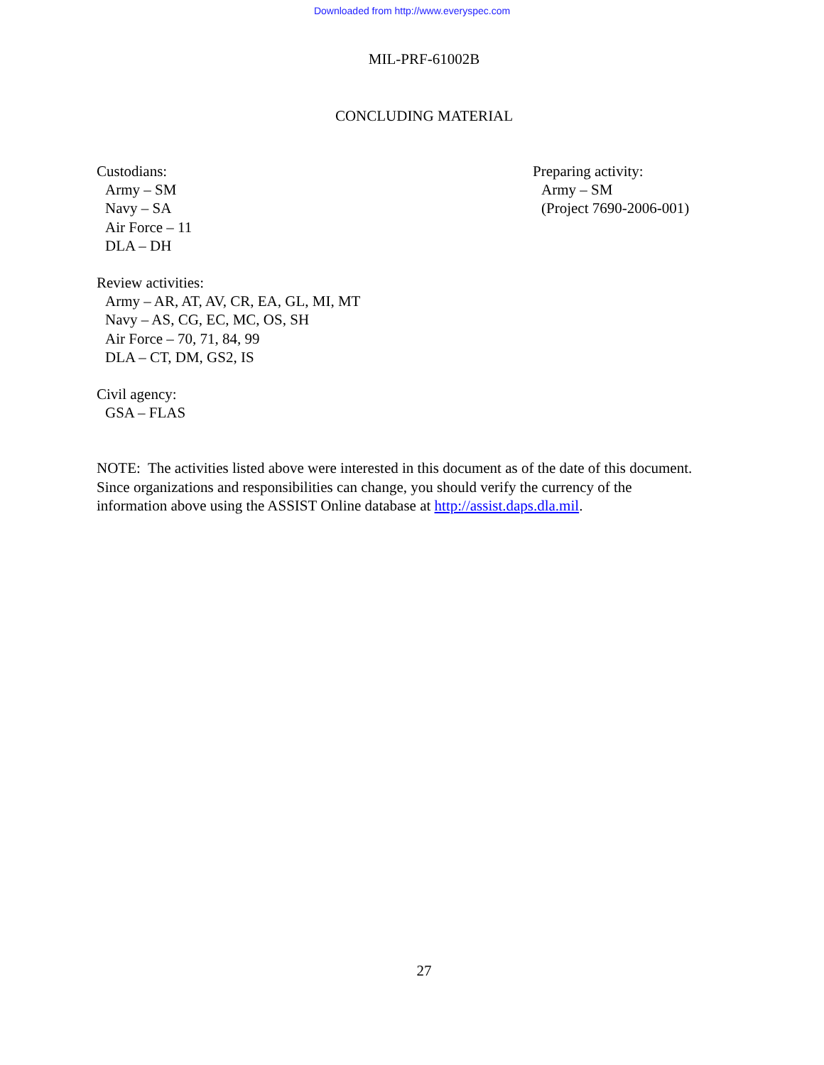Downloaded from http://www.everyspec.com
MIL-PRF-61002B
CONCLUDING MATERIAL
Custodians:
Army – SM
Navy – SA
Air Force – 11
DLA – DH
Preparing activity:
Army – SM
(Project 7690-2006-001)
Review activities:
Army – AR, AT, AV, CR, EA, GL, MI, MT
Navy – AS, CG, EC, MC, OS, SH
Air Force – 70, 71, 84, 99
DLA – CT, DM, GS2, IS
Civil agency:
GSA – FLAS
NOTE: The activities listed above were interested in this document as of the date of this document.
Since organizations and responsibilities can change, you should verify the currency of the
information above using the ASSIST Online database at http://assist.daps.dla.mil.
27